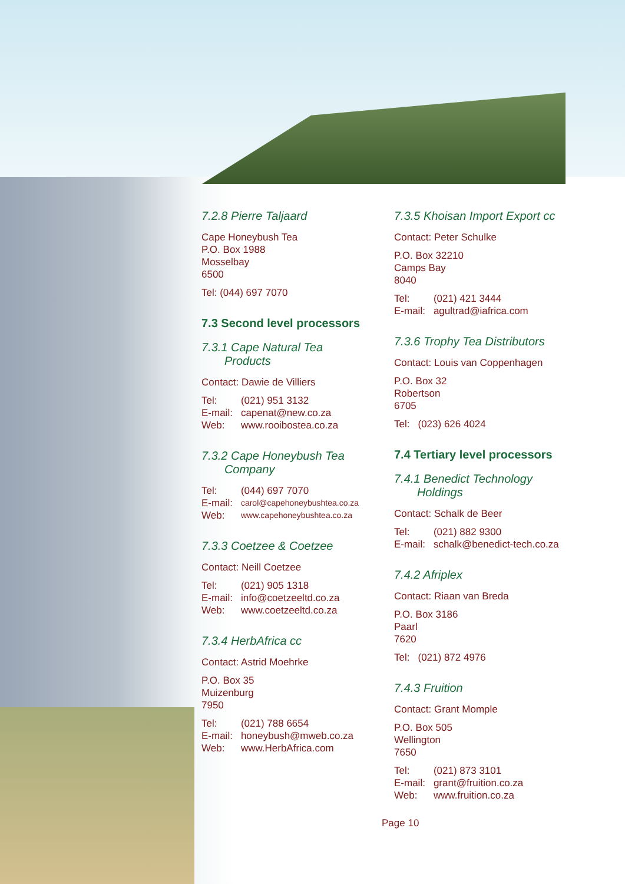7.2.8 Pierre Taljaard
Cape Honeybush Tea
P.O. Box 1988
Mosselbay
6500
Tel: (044) 697 7070
7.3 Second level processors
7.3.1 Cape Natural Tea
Products
Contact: Dawie de Villiers
| Tel: | (021) 951 3132 |
| E-mail: | capenat@new.co.za |
| Web: | www.rooibostea.co.za |
7.3.2 Cape Honeybush Tea
Company
| Tel: | (044) 697 7070 |
| E-mail: | carol@capehoneybushtea.co.za |
| Web: | www.capehoneybushtea.co.za |
7.3.3 Coetzee & Coetzee
Contact: Neill Coetzee
| Tel: | (021) 905 1318 |
| E-mail: | info@coetzeeltd.co.za |
| Web: | www.coetzeeltd.co.za |
7.3.4 HerbAfrica cc
Contact: Astrid Moehrke
P.O. Box 35
Muizenburg
7950
| Tel: | (021) 788 6654 |
| E-mail: | honeybush@mweb.co.za |
| Web: | www.HerbAfrica.com |
7.3.5 Khoisan Import Export cc
Contact: Peter Schulke
P.O. Box 32210
Camps Bay
8040
| Tel: | (021) 421 3444 |
| E-mail: | agultrad@iafrica.com |
7.3.6 Trophy Tea Distributors
Contact: Louis van Coppenhagen
P.O. Box 32
Robertson
6705
| Tel: | (023) 626 4024 |
7.4 Tertiary level processors
7.4.1 Benedict Technology
Holdings
Contact: Schalk de Beer
| Tel: | (021) 882 9300 |
| E-mail: | schalk@benedict-tech.co.za |
7.4.2 Afriplex
Contact: Riaan van Breda
P.O. Box 3186
Paarl
7620
| Tel: | (021) 872 4976 |
7.4.3 Fruition
Contact: Grant Momple
P.O. Box 505
Wellington
7650
| Tel: | (021) 873 3101 |
| E-mail: | grant@fruition.co.za |
| Web: | www.fruition.co.za |
Page 10